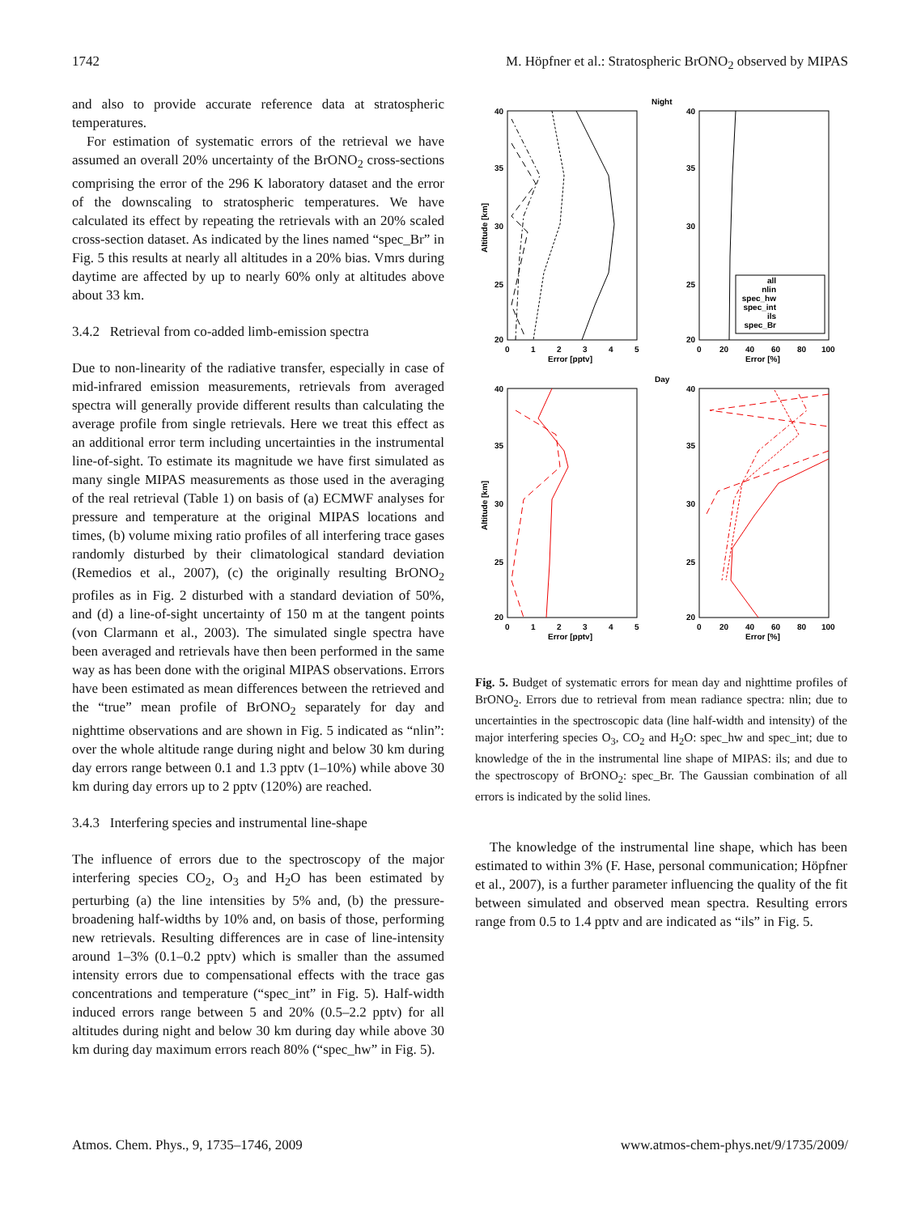1742 M. Höpfner et al.: Stratospheric BrONO<sub>2</sub> observed by MIPAS
and also to provide accurate reference data at stratospheric temperatures.
For estimation of systematic errors of the retrieval we have assumed an overall 20% uncertainty of the BrONO<sub>2</sub> cross-sections comprising the error of the 296 K laboratory dataset and the error of the downscaling to stratospheric temperatures. We have calculated its effect by repeating the retrievals with an 20% scaled cross-section dataset. As indicated by the lines named “spec_Br” in Fig. 5 this results at nearly all altitudes in a 20% bias. Vmrs during daytime are affected by up to nearly 60% only at altitudes above about 33 km.
3.4.2 Retrieval from co-added limb-emission spectra
Due to non-linearity of the radiative transfer, especially in case of mid-infrared emission measurements, retrievals from averaged spectra will generally provide different results than calculating the average profile from single retrievals. Here we treat this effect as an additional error term including uncertainties in the instrumental line-of-sight. To estimate its magnitude we have first simulated as many single MIPAS measurements as those used in the averaging of the real retrieval (Table 1) on basis of (a) ECMWF analyses for pressure and temperature at the original MIPAS locations and times, (b) volume mixing ratio profiles of all interfering trace gases randomly disturbed by their climatological standard deviation (Remedios et al., 2007), (c) the originally resulting BrONO<sub>2</sub> profiles as in Fig. 2 disturbed with a standard deviation of 50%, and (d) a line-of-sight uncertainty of 150 m at the tangent points (von Clarmann et al., 2003). The simulated single spectra have been averaged and retrievals have then been performed in the same way as has been done with the original MIPAS observations. Errors have been estimated as mean differences between the retrieved and the “true” mean profile of BrONO<sub>2</sub> separately for day and nighttime observations and are shown in Fig. 5 indicated as “nlin”: over the whole altitude range during night and below 30 km during day errors range between 0.1 and 1.3 pptv (1–10%) while above 30 km during day errors up to 2 pptv (120%) are reached.
3.4.3 Interfering species and instrumental line-shape
The influence of errors due to the spectroscopy of the major interfering species CO<sub>2</sub>, O<sub>3</sub> and H<sub>2</sub>O has been estimated by perturbing (a) the line intensities by 5% and, (b) the pressure-broadening half-widths by 10% and, on basis of those, performing new retrievals. Resulting differences are in case of line-intensity around 1–3% (0.1–0.2 pptv) which is smaller than the assumed intensity errors due to compensational effects with the trace gas concentrations and temperature (“spec_int” in Fig. 5). Half-width induced errors range between 5 and 20% (0.5–2.2 pptv) for all altitudes during night and below 30 km during day while above 30 km during day maximum errors reach 80% (“spec_hw” in Fig. 5).
Night
Day
40
35
30
25
20
40
35
30
25
20
40
35
30
25
20
40
35
30
25
20
0
1
2
3
4
5
Error [pptv]
0
20
40
60
80
100
Error [%]
0
1
2
3
4
5
Error [pptv]
0
20
40
60
80
100
Error [%]
Altitude [km]
Altitude [km]
all
nlin
spec_hw
spec_int
ils
spec_Br
Fig. 5. Budget of systematic errors for mean day and nighttime profiles of BrONO<sub>2</sub>. Errors due to retrieval from mean radiance spectra: nlin; due to uncertainties in the spectroscopic data (line half-width and intensity) of the major interfering species O<sub>3</sub>, CO<sub>2</sub> and H<sub>2</sub>O: spec_hw and spec_int; due to knowledge of the in the instrumental line shape of MIPAS: ils; and due to the spectroscopy of BrONO<sub>2</sub>: spec_Br. The Gaussian combination of all errors is indicated by the solid lines.
The knowledge of the instrumental line shape, which has been estimated to within 3% (F. Hase, personal communication; Höpfner et al., 2007), is a further parameter influencing the quality of the fit between simulated and observed mean spectra. Resulting errors range from 0.5 to 1.4 pptv and are indicated as “ils” in Fig. 5.
Atmos. Chem. Phys., 9, 1735–1746, 2009 www.atmos-chem-phys.net/9/1735/2009/